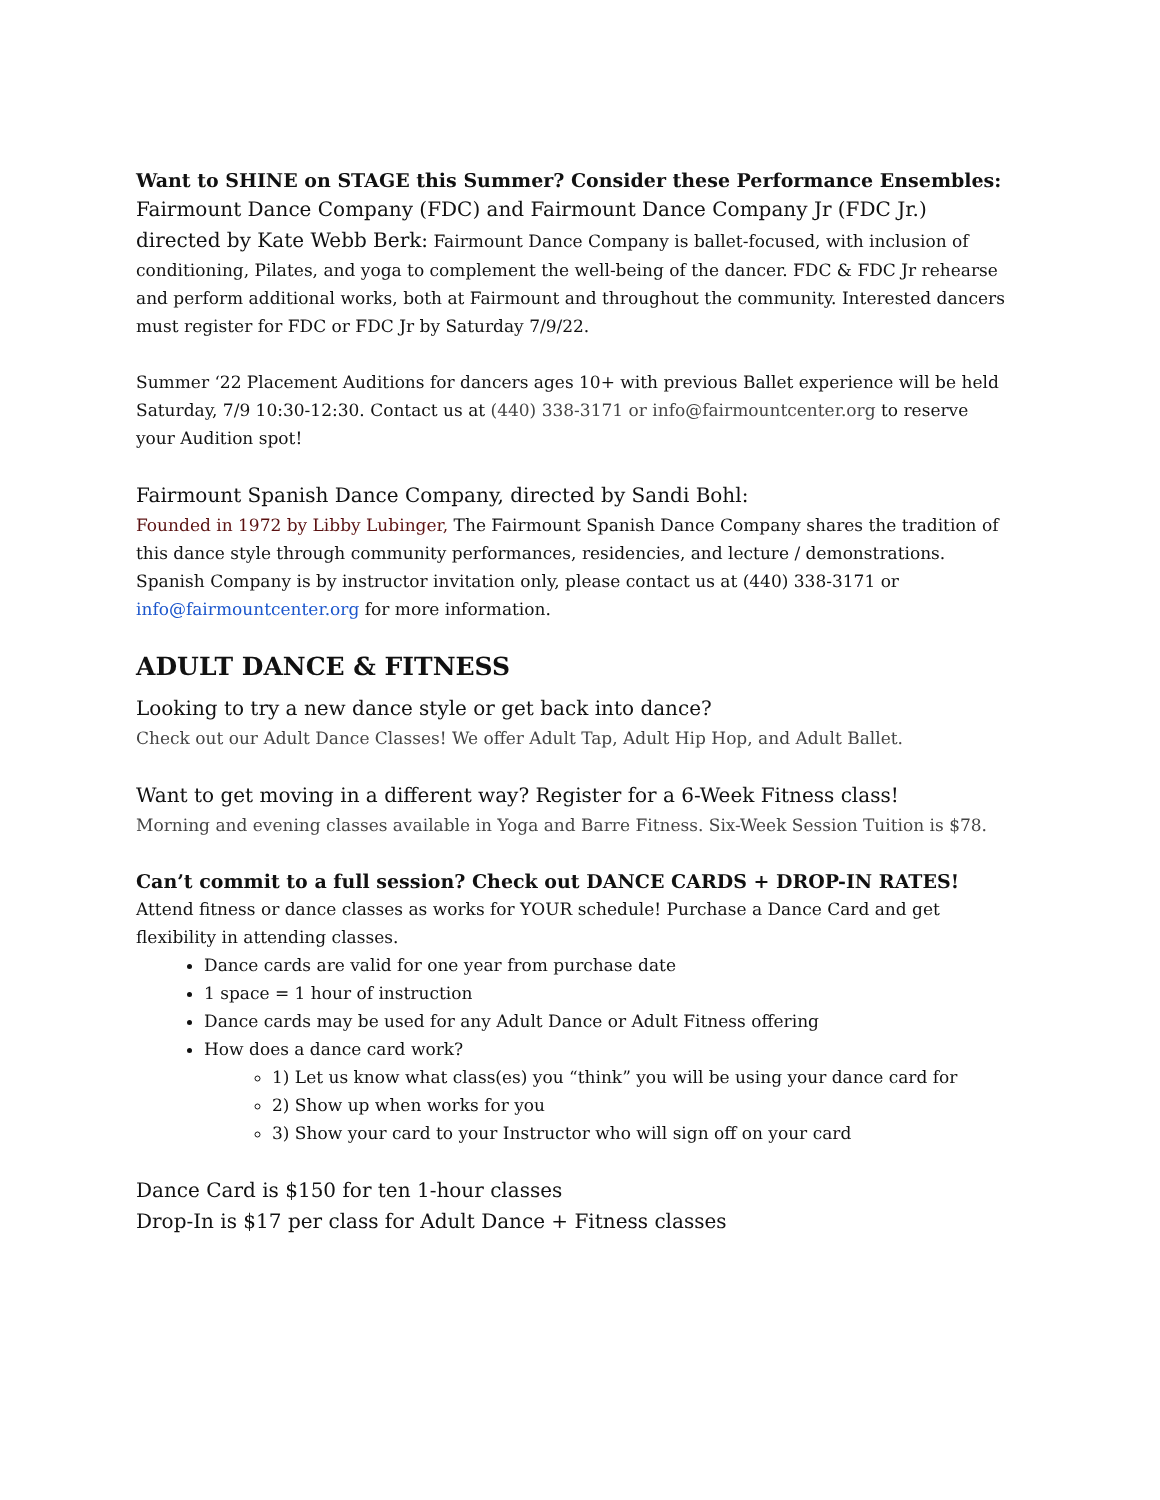Want to SHINE on STAGE this Summer? Consider these Performance Ensembles:
Fairmount Dance Company (FDC) and Fairmount Dance Company Jr (FDC Jr.) directed by Kate Webb Berk: Fairmount Dance Company is ballet-focused, with inclusion of conditioning, Pilates, and yoga to complement the well-being of the dancer. FDC & FDC Jr rehearse and perform additional works, both at Fairmount and throughout the community. Interested dancers must register for FDC or FDC Jr by Saturday 7/9/22.
Summer ‘22 Placement Auditions for dancers ages 10+ with previous Ballet experience will be held Saturday, 7/9 10:30-12:30. Contact us at (440) 338-3171 or info@fairmountcenter.org to reserve your Audition spot!
Fairmount Spanish Dance Company, directed by Sandi Bohl:
Founded in 1972 by Libby Lubinger, The Fairmount Spanish Dance Company shares the tradition of this dance style through community performances, residencies, and lecture / demonstrations. Spanish Company is by instructor invitation only, please contact us at (440) 338-3171 or info@fairmountcenter.org for more information.
ADULT DANCE & FITNESS
Looking to try a new dance style or get back into dance?
Check out our Adult Dance Classes! We offer Adult Tap, Adult Hip Hop, and Adult Ballet.
Want to get moving in a different way? Register for a 6-Week Fitness class!
Morning and evening classes available in Yoga and Barre Fitness. Six-Week Session Tuition is $78.
Can’t commit to a full session? Check out DANCE CARDS + DROP-IN RATES!
Attend fitness or dance classes as works for YOUR schedule! Purchase a Dance Card and get flexibility in attending classes.
Dance cards are valid for one year from purchase date
1 space = 1 hour of instruction
Dance cards may be used for any Adult Dance or Adult Fitness offering
How does a dance card work?
1) Let us know what class(es) you “think” you will be using your dance card for
2) Show up when works for you
3) Show your card to your Instructor who will sign off on your card
Dance Card is $150 for ten 1-hour classes
Drop-In is $17 per class for Adult Dance + Fitness classes